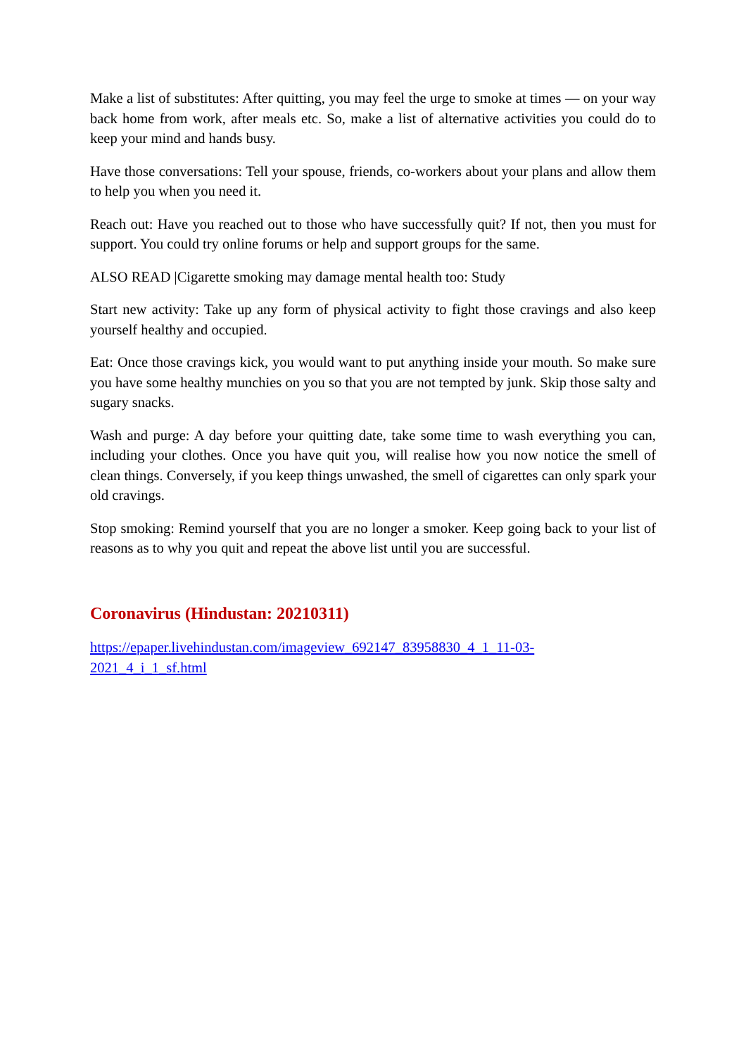Make a list of substitutes: After quitting, you may feel the urge to smoke at times — on your way back home from work, after meals etc. So, make a list of alternative activities you could do to keep your mind and hands busy.
Have those conversations: Tell your spouse, friends, co-workers about your plans and allow them to help you when you need it.
Reach out: Have you reached out to those who have successfully quit? If not, then you must for support. You could try online forums or help and support groups for the same.
ALSO READ |Cigarette smoking may damage mental health too: Study
Start new activity: Take up any form of physical activity to fight those cravings and also keep yourself healthy and occupied.
Eat: Once those cravings kick, you would want to put anything inside your mouth. So make sure you have some healthy munchies on you so that you are not tempted by junk. Skip those salty and sugary snacks.
Wash and purge: A day before your quitting date, take some time to wash everything you can, including your clothes. Once you have quit you, will realise how you now notice the smell of clean things. Conversely, if you keep things unwashed, the smell of cigarettes can only spark your old cravings.
Stop smoking: Remind yourself that you are no longer a smoker. Keep going back to your list of reasons as to why you quit and repeat the above list until you are successful.
Coronavirus (Hindustan: 20210311)
https://epaper.livehindustan.com/imageview_692147_83958830_4_1_11-03-
2021_4_i_1_sf.html